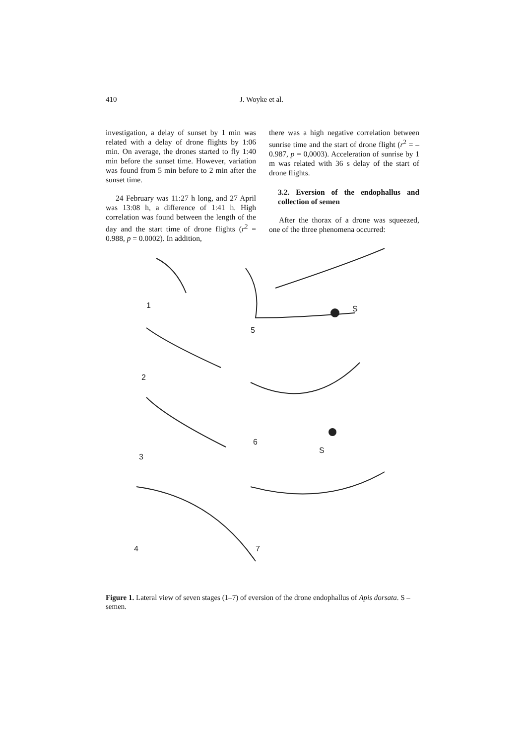410 J. Woyke et al.
investigation, a delay of sunset by 1 min was related with a delay of drone flights by 1:06 min. On average, the drones started to fly 1:40 min before the sunset time. However, variation was found from 5 min before to 2 min after the sunset time.
24 February was 11:27 h long, and 27 April was 13:08 h, a difference of 1:41 h. High correlation was found between the length of the day and the start time of drone flights (r<sup>2</sup> = 0.988, p = 0.0002). In addition,
there was a high negative correlation between sunrise time and the start of drone flight (r<sup>2</sup> = – 0.987, p = 0,0003). Acceleration of sunrise by 1 m was related with 36 s delay of the start of drone flights.
3.2. Eversion of the endophallus and collection of semen
After the thorax of a drone was squeezed, one of the three phenomena occurred:
1
2
3
4
5
S
6
S
7
Figure 1. Lateral view of seven stages (1–7) of eversion of the drone endophallus of Apis dorsata. S – semen.